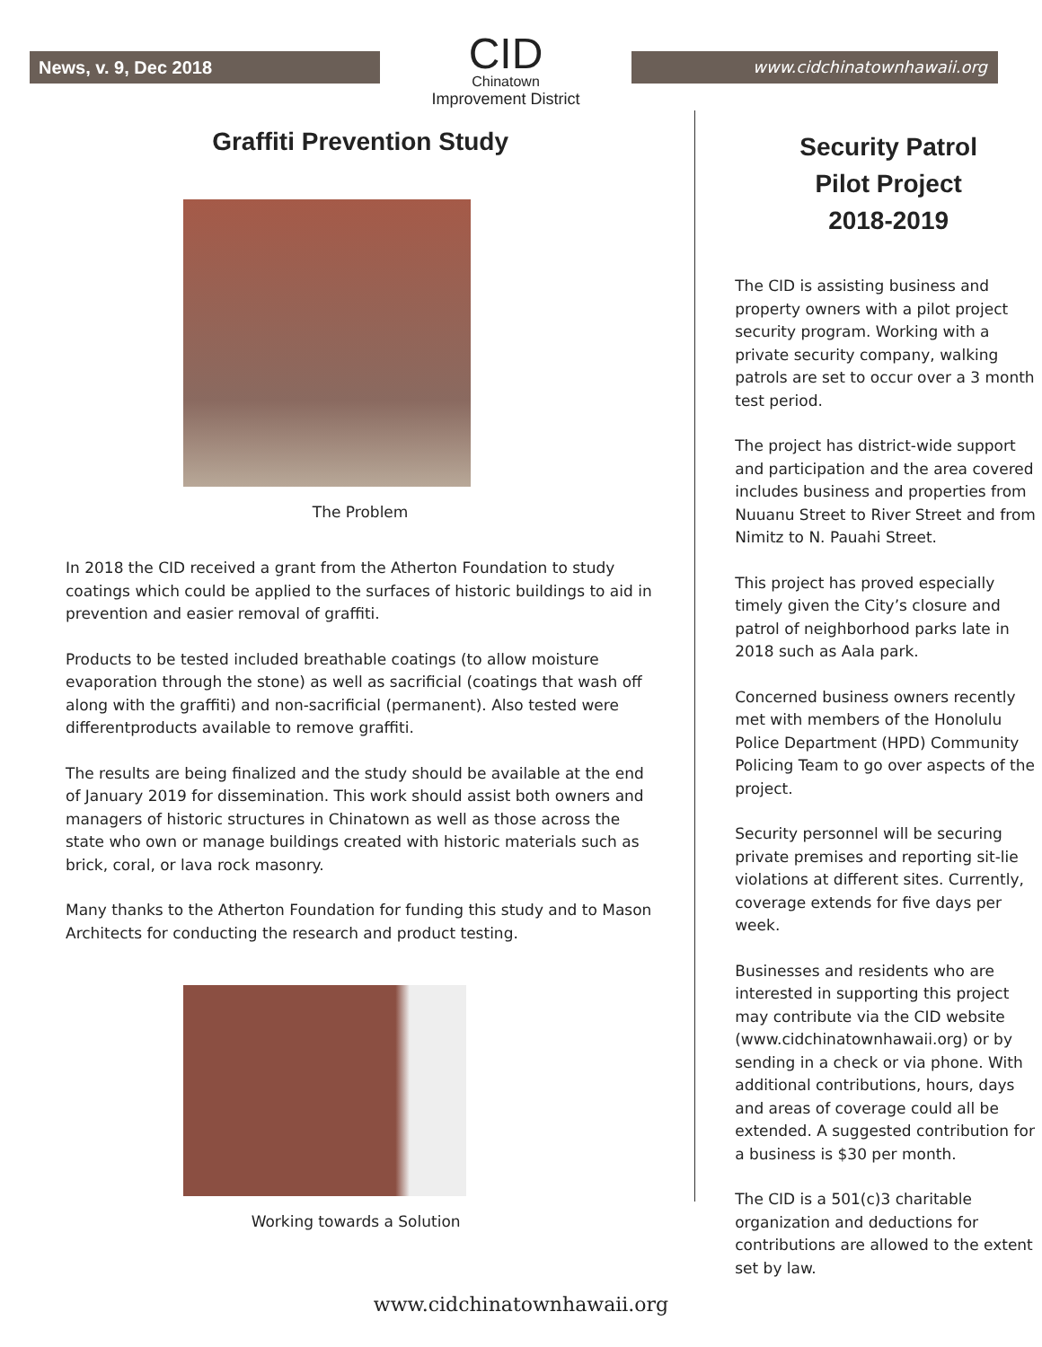News, v. 9, Dec 2018
CID
Chinatown
Improvement District
www.cidchinatownhawaii.org
Graffiti Prevention Study
The Problem
In 2018 the CID received a grant from the Atherton Foundation to study coatings which could be applied to the surfaces of historic buildings to aid in prevention and easier removal of graffiti.
Products to be tested included breathable coatings (to allow moisture evaporation through the stone) as well as sacrificial (coatings that wash off along with the graffiti) and non-sacrificial (permanent). Also tested were differentproducts available to remove graffiti.
The results are being finalized and the study should be available at the end of January 2019 for dissemination. This work should assist both owners and managers of historic structures in Chinatown as well as those across the state who own or manage buildings created with historic materials such as brick, coral, or lava rock masonry.
Many thanks to the Atherton Foundation for funding this study and to Mason Architects for conducting the research and product testing.
Working towards a Solution
Security Patrol
Pilot Project
2018-2019
The CID is assisting business and property owners with a pilot project security program. Working with a private security company, walking patrols are set to occur over a 3 month test period.
The project has district-wide support and participation and the area covered includes business and properties from Nuuanu Street to River Street and from Nimitz to N. Pauahi Street.
This project has proved especially timely given the City’s closure and patrol of neighborhood parks late in 2018 such as Aala park.
Concerned business owners recently met with members of the Honolulu Police Department (HPD) Community Policing Team to go over aspects of the project.
Security personnel will be securing private premises and reporting sit-lie violations at different sites. Currently, coverage extends for five days per week.
Businesses and residents who are interested in supporting this project may contribute via the CID website (www.cidchinatownhawaii.org) or by sending in a check or via phone. With additional contributions, hours, days and areas of coverage could all be extended. A suggested contribution for a business is $30 per month.
The CID is a 501(c)3 charitable organization and deductions for contributions are allowed to the extent set by law.
www.cidchinatownhawaii.org